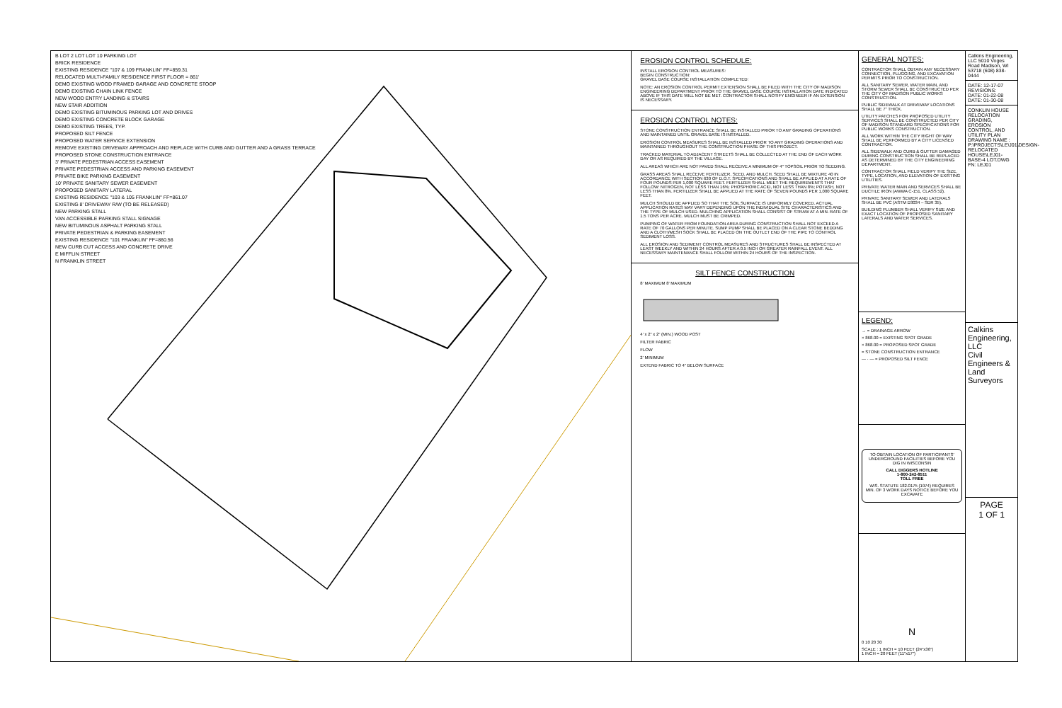B LOT 2 LOT LOT 10 PARKING LOT
BRICK RESIDENCE
EXISTING RESIDENCE "107 & 109 FRANKLIN" FF=859.31
RELOCATED MULTI-FAMILY RESIDENCE FIRST FLOOR = 861'
DEMO EXISTING WOOD FRAMED GARAGE AND CONCRETE STOOP
DEMO EXISTING CHAIN LINK FENCE
NEW WOOD ENTRY LANDING & STAIRS
NEW STAIR ADDITION
DEMO EXISTING BITUMINOUS PARKING LOT AND DRIVES
DEMO EXISTING CONCRETE BLOCK GARAGE
DEMO EXISTING TREES, TYP.
PROPOSED SILT FENCE
PROPOSED WATER SERVICE EXTENSION
REMOVE EXISTING DRIVEWAY APPROACH AND REPLACE WITH CURB AND GUTTER AND A GRASS TERRACE
PROPOSED STONE CONSTRUCTION ENTRANCE
3' PRIVATE PEDESTRIAN ACCESS EASEMENT
PRIVATE PEDESTRIAN ACCESS AND PARKING EASEMENT
PRIVATE BIKE PARKING EASEMENT
10' PRIVATE SANITARY SEWER EASEMENT
PROPOSED SANITARY LATERAL
EXISTING RESIDENCE "103 & 105 FRANKLIN" FF=861.07
EXISTING 8' DRIVEWAY R/W (TO BE RELEASED)
NEW PARKING STALL
VAN ACCESSIBLE PARKING STALL SIGNAGE
NEW BITUMINOUS ASPHALT PARKING STALL
PRIVATE PEDESTRIAN & PARKING EASEMENT
EXISTING RESIDENCE "101 FRANKLIN" FF=860.56
NEW CURB CUT ACCESS AND CONCRETE DRIVE
E MIFFLIN STREET
N FRANKLIN STREET
EROSION CONTROL SCHEDULE:
INSTALL EROSION CONTROL MEASURES:
BEGIN CONSTRUCTION:
GRAVEL BASE COURSE INSTALLATION COMPLETED:
NOTE: AN EROSION CONTROL PERMIT EXTENSION SHALL BE FILED WITH THE CITY OF MADISON ENGINEERING DEPARTMENT PRIOR TO THE GRAVEL BASE COURSE INSTALLATION DATE INDICATED ABOVE IF THIS DATE WILL NOT BE MET. CONTRACTOR SHALL NOTIFY ENGINEER IF AN EXTENSION IS NECESSARY.
EROSION CONTROL NOTES:
STONE CONSTRUCTION ENTRANCE SHALL BE INSTALLED PRIOR TO ANY GRADING OPERATIONS AND MAINTAINED UNTIL GRAVEL BASE IS INSTALLED.
EROSION CONTROL MEASURES SHALL BE INSTALLED PRIOR TO ANY GRADING OPERATIONS AND MAINTAINED THROUGHOUT THE CONSTRUCTION PHASE OF THIS PROJECT.
TRACKED MATERIAL TO ADJACENT STREETS SHALL BE COLLECTED AT THE END OF EACH WORK DAY OR AS REQUIRED BY THE VILLAGE.
ALL AREAS WHICH ARE NOT PAVED SHALL RECEIVE A MINIMUM OF 4" TOPSOIL PRIOR TO SEEDING.
GRASS AREAS SHALL RECEIVE FERTILIZER, SEED, AND MULCH. SEED SHALL BE MIXTURE 40 IN ACCORDANCE WITH SECTION 630 OF D.O.T. SPECIFICATIONS AND SHALL BE APPLIED AT A RATE OF FOUR POUNDS PER 1,000 SQUARE FEET. FERTILIZER SHALL MEET THE REQUIREMENTS THAT FOLLOW: NITROGEN, NOT LESS THAN 16%; PHOSPHORIC ACID, NOT LESS THAN 8%; POTASH, NOT LESS THAN 8%. FERTILIZER SHALL BE APPLIED AT THE RATE OF SEVEN POUNDS PER 1,000 SQUARE FEET.
MULCH SHOULD BE APPLIED SO THAT THE SOIL SURFACE IS UNIFORMLY COVERED. ACTUAL APPLICATION RATES MAY VARY DEPENDING UPON THE INDIVIDUAL SITE CHARACTERISTICS AND THE TYPE OF MULCH USED. MULCHING APPLICATION SHALL CONSIST OF STRAW AT A MIN. RATE OF 1.5 TONS PER ACRE. MULCH MUST BE CRIMPED.
PUMPING OF WATER FROM FOUNDATION AREA DURING CONSTRUCTION SHALL NOT EXCEED A RATE OF 70 GALLONS PER MINUTE. SUMP PUMP SHALL BE PLACED ON A CLEAR STONE BEDDING AND A CLOTH/MESH SOCK SHALL BE PLACED ON THE OUTLET END OF THE PIPE TO CONTROL SEDIMENT LOSS.
ALL EROSION AND SEDIMENT CONTROL MEASURES AND STRUCTURES SHALL BE INSPECTED AT LEAST WEEKLY AND WITHIN 24 HOURS AFTER A 0.5 INCH OR GREATER RAINFALL EVENT. ALL NECESSARY MAINTENANCE SHALL FOLLOW WITHIN 24 HOURS OF THE INSPECTION.
SILT FENCE CONSTRUCTION
8' MAXIMUM 8' MAXIMUM
4' x 2" x 2" (MIN.) WOOD POST
FILTER FABRIC
FLOW
2' MINIMUM
EXTEND FABRIC TO 4" BELOW SURFACE
GENERAL NOTES:
CONTRACTOR SHALL OBTAIN ANY NECESSARY CONNECTION, PLUGGING, AND EXCAVATION PERMITS PRIOR TO CONSTRUCTION.
ALL SANITARY SEWER, WATER MAIN, AND STORM SEWER SHALL BE CONSTRUCTED PER THE CITY OF MADISON PUBLIC WORKS CONSTRUCTION.
PUBLIC SIDEWALK AT DRIVEWAY LOCATIONS SHALL BE 7" THICK.
UTILITY PATCHES FOR PROPOSED UTILITY SERVICES SHALL BE CONSTRUCTED PER CITY OF MADISON STANDARD SPECIFICATIONS FOR PUBLIC WORKS CONSTRUCTION.
ALL WORK WITHIN THE CITY RIGHT OF WAY SHALL BE PERFORMED BY A CITY LICENSED CONTRACTOR.
ALL SIDEWALK AND CURB & GUTTER DAMAGED DURING CONSTRUCTION SHALL BE REPLACED AS DETERMINED BY THE CITY ENGINEERING DEPARTMENT.
CONTRACTOR SHALL FIELD VERIFY THE SIZE, TYPE, LOCATION, AND ELEVATION OF EXISTING UTILITIES.
PRIVATE WATER MAIN AND SERVICES SHALL BE DUCTILE IRON (AWWA C-151, CLASS 52).
PRIVATE SANITARY SEWER AND LATERALS SHALL BE PVC (ASTM D3034 – SDR 35).
BUILDING PLUMBER SHALL VERIFY SIZE AND EXACT LOCATION OF PROPOSED SANITARY LATERALS AND WATER SERVICES.
LEGEND:
→ = DRAINAGE ARROW
× 868.00 = EXISTING SPOT GRADE
× 868.00 = PROPOSED SPOT GRADE
= STONE CONSTRUCTION ENTRANCE
— · — = PROPOSED SILT FENCE
TO OBTAIN LOCATION OF PARTICIPANTS' UNDERGROUND FACILITIES BEFORE YOU DIG IN WISCONSIN
CALL DIGGERS HOTLINE
1-800-242-8511
TOLL FREE
WIS. STATUTE 182.0175 (1974) REQUIRES MIN. OF 3 WORK DAYS NOTICE BEFORE YOU EXCAVATE
N
0 10 20 30
SCALE : 1 INCH = 10 FEET (24"x36")
1 INCH = 20 FEET (11"x17")
Calkins Engineering, LLC 5010 Voges Road Madison, WI 53718 (608) 838-0444
DATE: 12-17-07
REVISIONS:
DATE: 01-22-08
DATE: 01-30-08
CONKLIN HOUSE RELOCATION
GRADING, EROSION CONTROL, AND UTILITY PLAN
DRAWING NAME : P:\PROJECTS\LE\J01\DESIGN-RELOCATED HOUSE\LEJ01-BASE-4 LOT.DWG
FN: LEJ01
Calkins Engineering, LLC
Civil Engineers & Land Surveyors
PAGE
1 OF 1